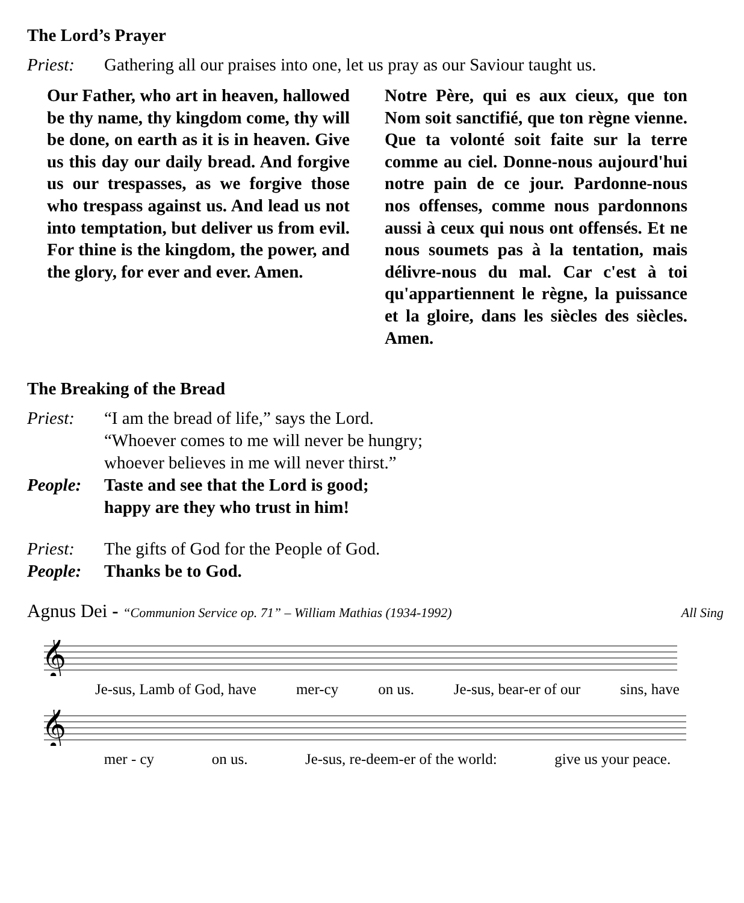The Lord’s Prayer
Priest: Gathering all our praises into one, let us pray as our Saviour taught us.
Our Father, who art in heaven, hallowed be thy name, thy kingdom come, thy will be done, on earth as it is in heaven. Give us this day our daily bread. And forgive us our trespasses, as we forgive those who trespass against us. And lead us not into temptation, but deliver us from evil. For thine is the kingdom, the power, and the glory, for ever and ever. Amen.
Notre Père, qui es aux cieux, que ton Nom soit sanctifié, que ton règne vienne. Que ta volonté soit faite sur la terre comme au ciel. Donne-nous aujourd'hui notre pain de ce jour. Pardonne-nous nos offenses, comme nous pardonnons aussi à ceux qui nous ont offensés. Et ne nous soumets pas à la tentation, mais délivre-nous du mal. Car c'est à toi qu'appartiennent le règne, la puissance et la gloire, dans les siècles des siècles. Amen.
The Breaking of the Bread
Priest: “I am the bread of life,” says the Lord.
“Whoever comes to me will never be hungry;
whoever believes in me will never thirst.”
People: Taste and see that the Lord is good;
happy are they who trust in him!
Priest: The gifts of God for the People of God.
People: Thanks be to God.
Agnus Dei - “Communion Service op. 71” – William Mathias (1934-1992) All Sing
𝄞
Je-sus, Lamb of God, have mer-cy on us. Je-sus, bear-er of our sins, have
𝄞
mer - cy on us. Je-sus, re-deem-er of the world: give us your peace.